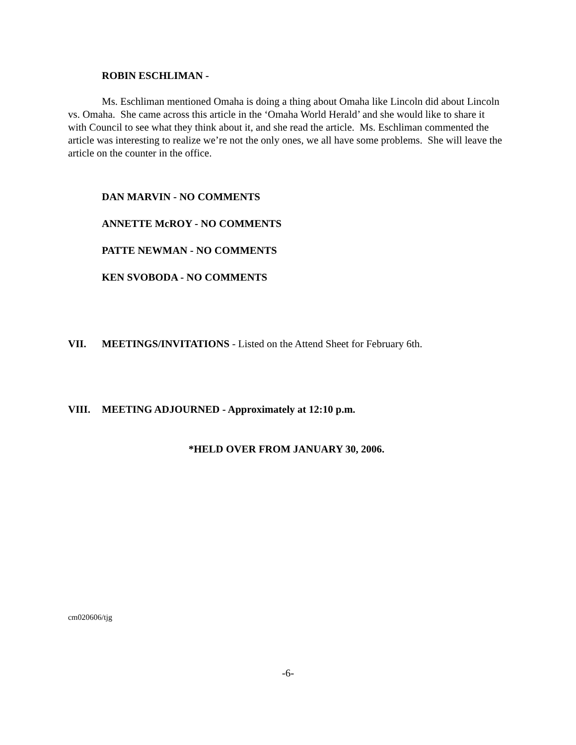ROBIN ESCHLIMAN -
Ms. Eschliman mentioned Omaha is doing a thing about Omaha like Lincoln did about Lincoln vs. Omaha. She came across this article in the ‘Omaha World Herald’ and she would like to share it with Council to see what they think about it, and she read the article. Ms. Eschliman commented the article was interesting to realize we’re not the only ones, we all have some problems. She will leave the article on the counter in the office.
DAN MARVIN - NO COMMENTS
ANNETTE McROY - NO COMMENTS
PATTE NEWMAN - NO COMMENTS
KEN SVOBODA - NO COMMENTS
VII. MEETINGS/INVITATIONS - Listed on the Attend Sheet for February 6th.
VIII. MEETING ADJOURNED - Approximately at 12:10 p.m.
*HELD OVER FROM JANUARY 30, 2006.
cm020606/tjg
-6-